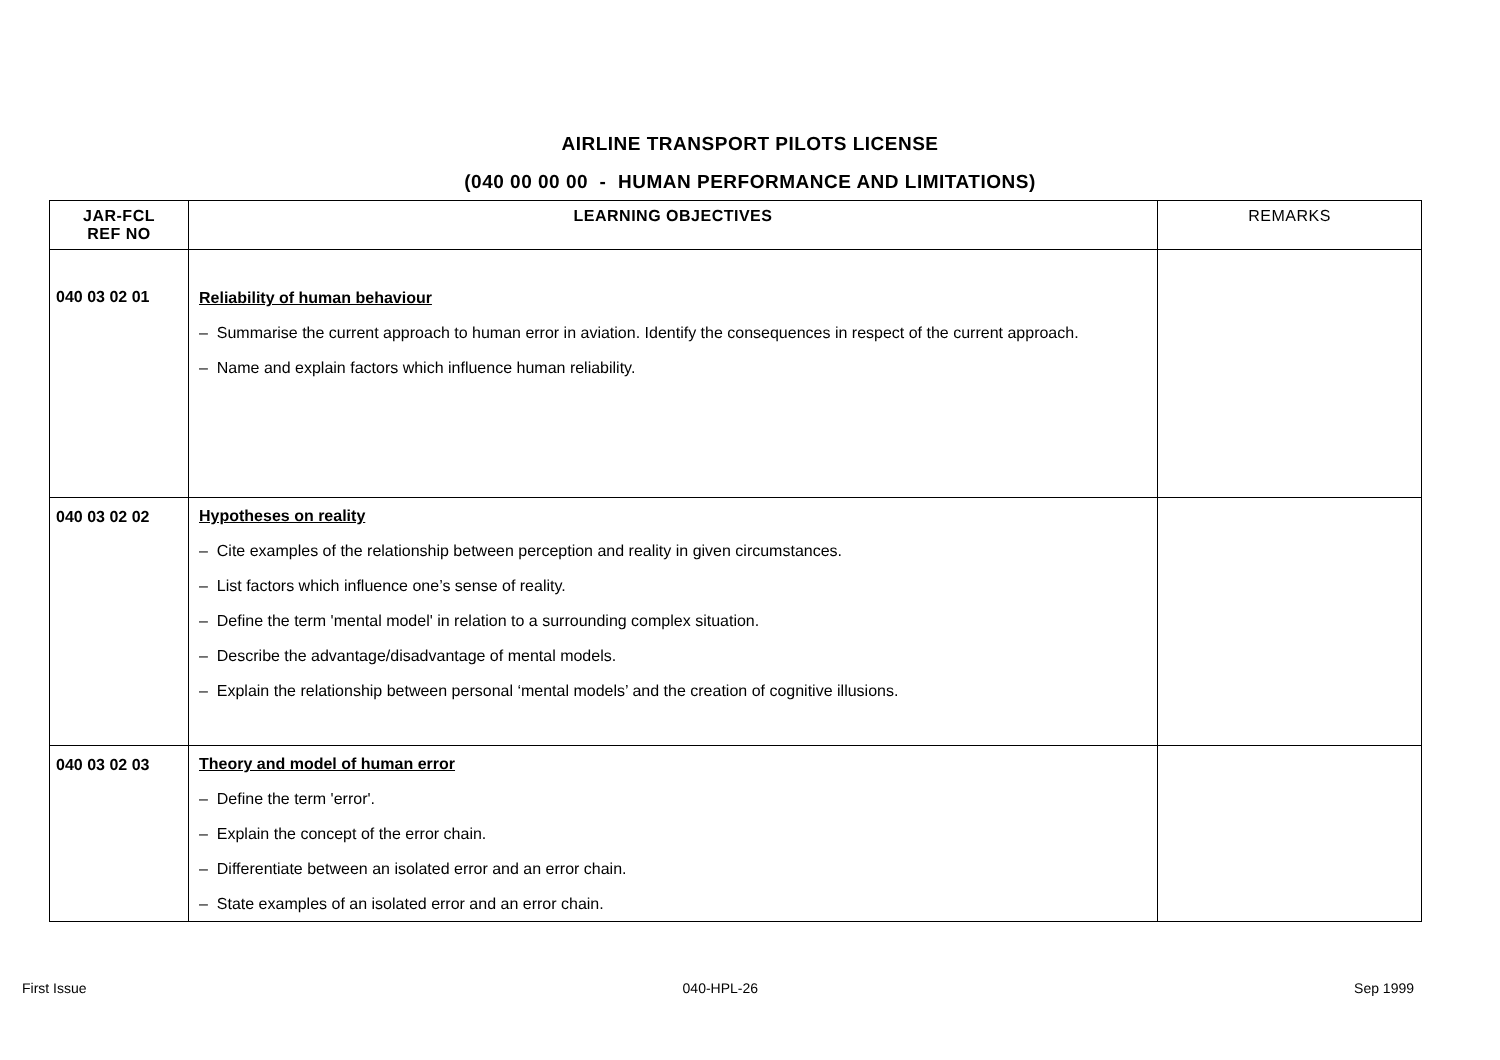AIRLINE TRANSPORT PILOTS LICENSE
(040 00 00 00 - HUMAN PERFORMANCE AND LIMITATIONS)
| JAR-FCL REF NO | LEARNING OBJECTIVES | REMARKS |
| --- | --- | --- |
| 040 03 02 01 | Reliability of human behaviour – Summarise the current approach to human error in aviation. Identify the consequences in respect of the current approach. – Name and explain factors which influence human reliability. | |
| 040 03 02 02 | Hypotheses on reality – Cite examples of the relationship between perception and reality in given circumstances. – List factors which influence one’s sense of reality. – Define the term 'mental model' in relation to a surrounding complex situation. – Describe the advantage/disadvantage of mental models. – Explain the relationship between personal ‘mental models’ and the creation of cognitive illusions. | |
| 040 03 02 03 | Theory and model of human error – Define the term 'error'. – Explain the concept of the error chain. – Differentiate between an isolated error and an error chain. – State examples of an isolated error and an error chain. | |
First Issue 040-HPL-26 Sep 1999